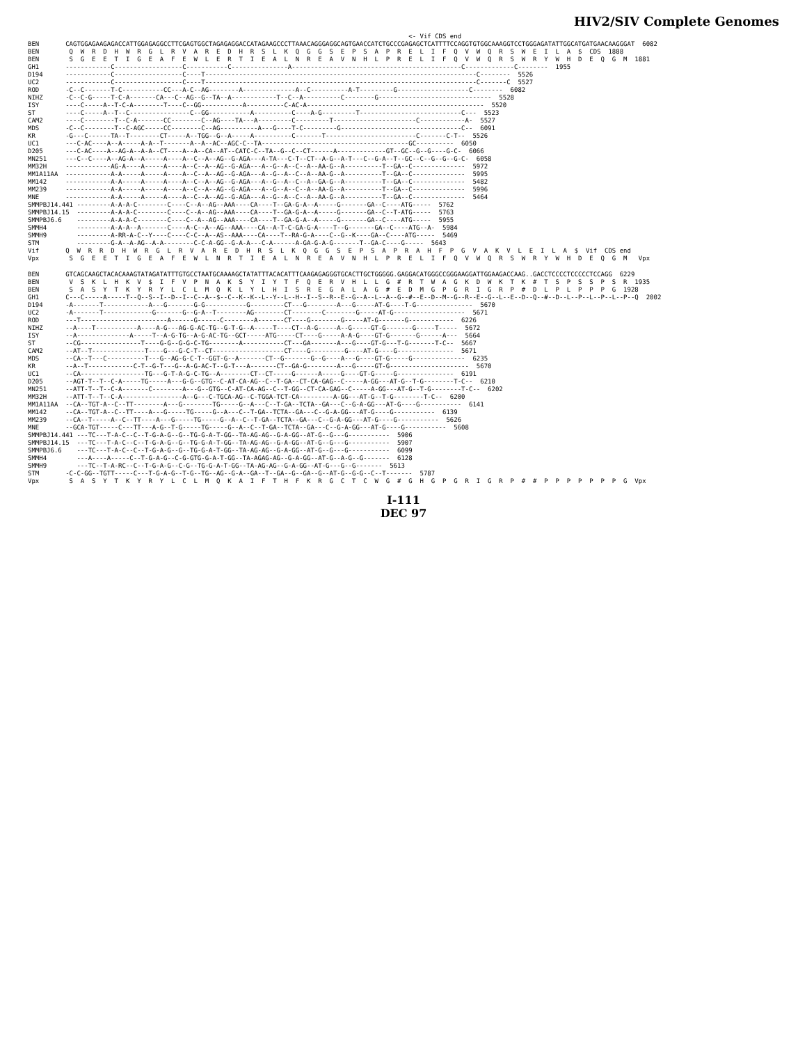HIV2/SIV Complete Genomes
                                                                                                     <- Vif CDS end
BEN       CAGTGGAGAAGAGACCATTGGAGAGGCCTTCGAGTGGCTAGAGAGGACCATAGAAGCCCTTAAACAGGGAGGCAGTGAACCATCTGCCCGAGAGCTCATTTTCCAGGTGTGGCAAAGGTCCTGGGAGATATTGGCATGATGAACAAGGGAT  6082
BEN        Q  W  R  D  H  W  R  G  L  R  V  A  R  E  D  H  R  S  L  K  Q  G  G  S  E  P  S  A  P  R  E  L  I  F  Q  V  W  Q  R  S  W  E  I  L  A  $  CDS  1888
BEN        S  G  E  E  T  I  G  E  A  F  E  W  L  E  R  T  I  E  A  L  N  R  E  A  V  N  H  L  P  R  E  L  I  F  Q  V  W  Q  R  S  W  R  Y  W  H  D  E  Q  G  M  1881
GH1       ------------C------------------C-----------C---------------A---------------------------------------------C-------------C--------  1955
D194      ------------C------------------C----T------------------------------------------------------------------------C--------  5526
UC2       ------------C------------------C----T------------------------------------------------------------------------C-------C  5527
ROD       -C--C-------T-C-----------CC---A-C--AG--------A--------------A--C----------A-T---------G-------------------C--------  6082
NIHZ      -C--C-G-----T-C-A-------CA---C--AG--G--TA--A------------T--C--A----------C--------G------------------------------  5528
ISY       ----C-----A--T-C-A--------T----C--GG-----------A----------C-AC-A-----------------------------------------------  5520
ST        ----C-----A--T--C----------------C--GG-----------A----------C----A-G---------T---------------------------C---  5523
CAM2      ----C--------T--C-A-------CC--------C--AG----TA---A---------C---------T----------------------C------------A-  5527
MDS       -C--C--------T--C-AGC-----CC--------C--AG----------A---G----T-C---------G--------------------------------C--  6091
KR        -G---C------TA--T--------CT-----A--TGG--G--A-----A----------C-------T------------------------C-------C-T--  5526
UC1       ---C-AC----A--A-----A-A--T-------A--A--AC--AGC-C--TA---------------------------------------GC----------  6050
D205      ---C-AC----A--AG-A--A-A--CT----A--A--CA--AT--CATC-C--TA--G--C--CT------A-------------GT--GC--G--G----G-C-  6066
MN251     ---C--C----A--AG-A--A-----A----A--C--A--AG--G-AGA---A-TA---C-T--CT--A-G--A-T---C--G-A--T--GC--C--G--G--G-C-  6058
MM32H     ------------AG-A----A-----A----A--C--A--AG--G-AGA---A--G--A--C--A--AA-G--A----------T--GA--C--------------  5972
MM1A11AA  ------------A-A-----A-----A----A--C--A--AG--G-AGA---A--G--A--C--A--AA-G--A----------T--GA--C--------------  5995
MM142     ------------A-A-----A-----A----A--C--A--AG--G-AGA---A--G--A--C--A--GA-G--A----------T--GA--C--------------  5482
MM239     ------------A-A-----A-----A----A--C--A--AG--G-AGA---A--G--A--C--A--AA-G--A----------T--GA--C--------------  5996
MNE       ------------A-A-----A-----A----A--C--A--AG--G-AGA---A--G--A--C--A--AA-G--A----------T--GA--C--------------  5464
SMMPBJ14.441 ---------A-A-A-C--------C----C--A--AG--AAA----CA----T--GA-G-A--A-----G-------GA--C----ATG-----  5762
SMMPBJ14.15  ---------A-A-A-C--------C----C--A--AG--AAA----CA----T--GA-G-A--A-----G-------GA--C--T-ATG-----  5763
SMMPBJ6.6    ---------A-A-A-C--------C----C--A--AG--AAA----CA----T--GA-G-A--A-----G-------GA--C----ATG-----  5955
SMMH4        ---------A-A-A--A-------C----A-C--A--AG--AAA----CA--A-T-C-GA-G-A----T--G-------GA--C----ATG--A-  5984
SMMH9        ---------A-RR-A-C--Y----C----C-C--A--AS--AAA----CA----T--RA-G-A----C--G--K----GA--C----ATG-----  5469
STM          ---------G-A--A-AG--A-A--------C-C-A-GG--G-A-A---C-A------A-GA-G-A-G-------T--GA-C----G-----  5643
Vif       Q  W  R  R  D  H  W  R  G  L  R  V  A  R  E  D  H  R  S  L  K  Q  G  G  S  E  P  S  A  P  R  A  H  F  P  G  V  A  K  V  L  E  I  L  A  $  Vif  CDS end
Vpx        S  G  E  E  T  I  G  E  A  F  E  W  L  N  R  T  I  E  A  L  N  R  E  A  V  N  H  L  P  R  E  L  I  F  Q  V  W  Q  R  S  W  R  Y  W  H  D  E  Q  G  M   Vpx
BEN       GTCAGCAAGCTACACAAAGTATAGATATTTGTGCCTAATGCAAAAGCTATATTTACACATTTCAAGAGAGGGTGCACTTGCTGGGGG.GAGGACATGGGCCGGGAAGGATTGGAAGACCAAG..GACCTCCCCTCCCCCTCCAGG  6229
BEN        V  S  K  L  H  K  V  $  I  F  V  P  N  A  K  S  Y  I  Y  T  F  Q  E  R  V  H  L  L  G  #  R  T  W  A  G  K  D  W  K  T  K  #  T  S  P  S  S  P  S  R  1935
BEN        S  A  S  Y  T  K  Y  R  Y  L  C  L  M  Q  K  L  Y  L  H  I  S  R  E  G  A  L  A  G  #  E  D  M  G  P  G  R  I  G  R  P  #  D  L  P  L  P  P  P  G  1928
GH1       C---C-----A-----T--Q--S--I--D--I--C--A--$--C--K--K--L--Y--L--H--I--S--R--E--G--A--L--A--G--#--E--D--M--G--R--E--G--L--E--D--Q--#--D--L--P--L--P--L--P--Q  2002
D194      -A-------T------------A---G-------G-G-----------G---------CT---G--------A---G-----AT-G----T-G---------------  5670
UC2       -A-------T-------------G-------G--G-A--T--------AG--------CT--------C--------G-----AT-G-------------------  5671
ROD       ---T-----------------------A------G------C--------A-------CT----G--------G-----AT-G-------G------------  6226
NIHZ      --A----T-----------A----A-G---AG-G-AC-TG--G-T-G--A-----T----CT--A-G-----A--G-----GT-G-------G-----T-----  5672
ISY       --A--------------A-----T--A-G-TG--A-G-AC-TG--GCT-----ATG-----CT----G-----A-A-G----GT-G-------G------A---  5664
ST        --CG----------------T----G-G--G-G-C-TG--------A-----------CT---GA-------A---G----GT-G---T-G-------T-C--  5667
CAM2      --AT--T--------------T----G---G-C-T--CT-------------------CT----G---------G----AT-G----G---------------  5671
MDS       --CA--T---C----------T---G--AG-G-C-T--GGT-G--A-------CT--G-------G--G----A---G----GT-G-----G--------------  6235
KR        --A--T------------C-T--G-T---G--A-G-AC-T--G-T---A-------CT--GA-G--------A---G-----GT-G---------------------  5670
UC1       --CA-----------------TG---G-T-A-G-C-TG--A--------CT--CT-----G------A-----G----GT-G-----G---------------  6191
D205      --AGT-T--T--C-A-----TG-----A---G-G--GTG--C-AT-CA-AG--C--T-GA--CT-CA-GAG--C-----A-GG---AT-G--T-G--------T-C--  6210
MN251     --ATT-T--T--C-A-------C--------A---G--GTG--C-AT-CA-AG--C--T-GG--CT-CA-GAG--C-----A-GG---AT-G--T-G--------T-C--  6202
MM32H     --ATT-T--T--C-A----------------A--G---C-TGCA-AG--C-TGGA-TCT-CA---------A-GG---AT-G--T-G--------T-C--  6200
MM1A11AA  --CA--TGT-A--C--TT--------A---G--------TG-----G--A---C--T-GA--TCTA--GA---C--G-A-GG---AT-G----G-----------  6141
MM142     --CA--TGT-A--C--TT----A---G-----TG-----G--A---C--T-GA--TCTA--GA---C--G-A-GG---AT-G----G-----------  6139
MM239     --CA--T-----A--C--TT----A---G-----TG-----G--A--C--T-GA--TCTA--GA---C--G-A-GG---AT-G----G-----------  5626
MNE       --GCA-TGT-----C---TT---A-G--T-G-----TG-----G--A--C--T-GA--TCTA--GA---C--G-A-GG---AT-G----G-----------  5608
SMMPBJ14.441 ---TC---T-A-C--C--T-G-A-G--G--TG-G-A-T-GG--TA-AG-AG--G-A-GG--AT-G--G---G-----------  5906
SMMPBJ14.15  ---TC---T-A-C--C--T-G-A-G--G--TG-G-A-T-GG--TA-AG-AG--G-A-GG--AT-G--G---G-----------  5907
SMMPBJ6.6    ---TC---T-A-C--C--T-G-A-G--G--TG-G-A-T-GG--TA-AG-AG--G-A-GG--AT-G--G---G-----------  6099
SMMH4        ---A----A-----C--T-G-A-G--C-G-GTG-G-A-T-GG--TA-AGAG-AG--G-A-GG--AT-G--A-G--G-------  6128
SMMH9        ---TC--T-A-RC--C--T-G-A-G--C-G--TG-G-A-T-GG--TA-AG-AG--G-A-GG--AT-G---G--G-------  5613
STM       -C-C-GG--TGTT-----C---T-G-A-G--T-G--TG--AG--G-A--GA--T--GA--G--GA--G--AT-G--G-G--C--T-------  5787
Vpx        S  A  S  Y  T  K  Y  R  Y  L  C  L  M  Q  K  A  I  F  T  H  F  K  R  G  C  T  C  W  G  #  G  H  G  P  G  R  I  G  R  P  #  #  P  P  P  P  P  P  P  G  Vpx
I-111
DEC 97